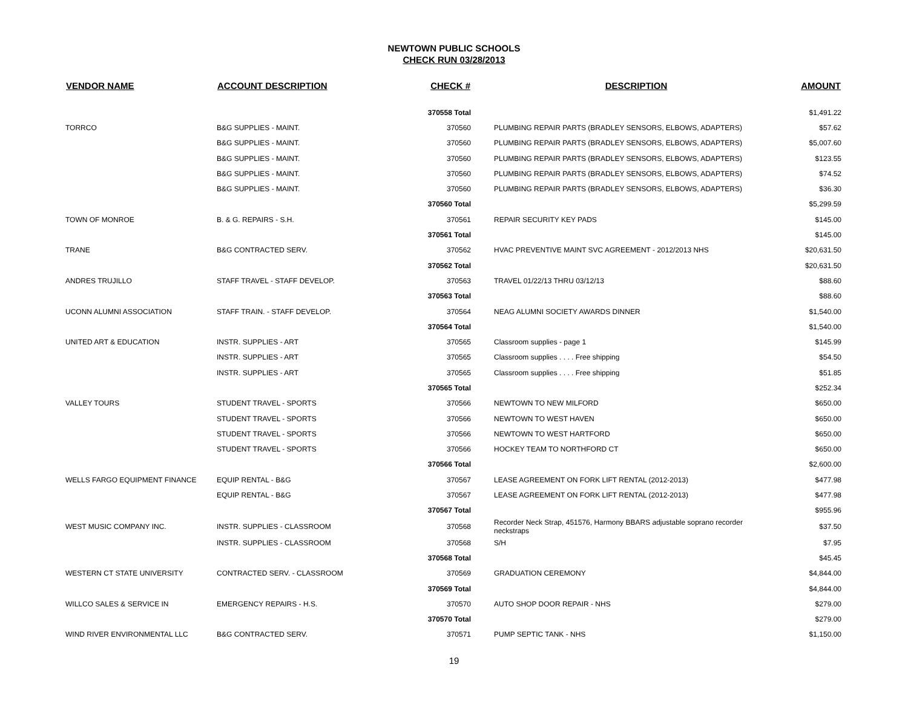NEWTOWN PUBLIC SCHOOLS
CHECK RUN 03/28/2013
| VENDOR NAME | ACCOUNT DESCRIPTION | CHECK # | | DESCRIPTION | AMOUNT |
| --- | --- | --- | --- | --- | --- |
| | | 370558 Total | | | $1,491.22 |
| TORRCO | B&G SUPPLIES - MAINT. | 370560 | | PLUMBING REPAIR PARTS (BRADLEY SENSORS, ELBOWS, ADAPTERS) | $57.62 |
| | B&G SUPPLIES - MAINT. | 370560 | | PLUMBING REPAIR PARTS (BRADLEY SENSORS, ELBOWS, ADAPTERS) | $5,007.60 |
| | B&G SUPPLIES - MAINT. | 370560 | | PLUMBING REPAIR PARTS (BRADLEY SENSORS, ELBOWS, ADAPTERS) | $123.55 |
| | B&G SUPPLIES - MAINT. | 370560 | | PLUMBING REPAIR PARTS (BRADLEY SENSORS, ELBOWS, ADAPTERS) | $74.52 |
| | B&G SUPPLIES - MAINT. | 370560 | | PLUMBING REPAIR PARTS (BRADLEY SENSORS, ELBOWS, ADAPTERS) | $36.30 |
| | | 370560 Total | | | $5,299.59 |
| TOWN OF MONROE | B. & G. REPAIRS - S.H. | 370561 | | REPAIR SECURITY KEY PADS | $145.00 |
| | | 370561 Total | | | $145.00 |
| TRANE | B&G CONTRACTED SERV. | 370562 | | HVAC PREVENTIVE MAINT SVC AGREEMENT - 2012/2013 NHS | $20,631.50 |
| | | 370562 Total | | | $20,631.50 |
| ANDRES TRUJILLO | STAFF TRAVEL - STAFF DEVELOP. | 370563 | | TRAVEL 01/22/13 THRU 03/12/13 | $88.60 |
| | | 370563 Total | | | $88.60 |
| UCONN ALUMNI ASSOCIATION | STAFF TRAIN. - STAFF DEVELOP. | 370564 | | NEAG ALUMNI SOCIETY AWARDS DINNER | $1,540.00 |
| | | 370564 Total | | | $1,540.00 |
| UNITED ART & EDUCATION | INSTR. SUPPLIES - ART | 370565 | | Classroom supplies - page 1 | $145.99 |
| | INSTR. SUPPLIES - ART | 370565 | | Classroom supplies . . . . Free shipping | $54.50 |
| | INSTR. SUPPLIES - ART | 370565 | | Classroom supplies . . . . Free shipping | $51.85 |
| | | 370565 Total | | | $252.34 |
| VALLEY TOURS | STUDENT TRAVEL - SPORTS | 370566 | | NEWTOWN TO NEW MILFORD | $650.00 |
| | STUDENT TRAVEL - SPORTS | 370566 | | NEWTOWN TO WEST HAVEN | $650.00 |
| | STUDENT TRAVEL - SPORTS | 370566 | | NEWTOWN TO WEST HARTFORD | $650.00 |
| | STUDENT TRAVEL - SPORTS | 370566 | | HOCKEY TEAM TO NORTHFORD CT | $650.00 |
| | | 370566 Total | | | $2,600.00 |
| WELLS FARGO EQUIPMENT FINANCE | EQUIP RENTAL - B&G | 370567 | | LEASE AGREEMENT ON FORK LIFT RENTAL (2012-2013) | $477.98 |
| | EQUIP RENTAL - B&G | 370567 | | LEASE AGREEMENT ON FORK LIFT RENTAL (2012-2013) | $477.98 |
| | | 370567 Total | | | $955.96 |
| WEST MUSIC COMPANY INC. | INSTR. SUPPLIES - CLASSROOM | 370568 | | Recorder Neck Strap, 451576, Harmony BBARS adjustable soprano recorder neckstraps | $37.50 |
| | INSTR. SUPPLIES - CLASSROOM | 370568 | | S/H | $7.95 |
| | | 370568 Total | | | $45.45 |
| WESTERN CT STATE UNIVERSITY | CONTRACTED SERV. - CLASSROOM | 370569 | | GRADUATION CEREMONY | $4,844.00 |
| | | 370569 Total | | | $4,844.00 |
| WILLCO SALES & SERVICE IN | EMERGENCY REPAIRS - H.S. | 370570 | | AUTO SHOP DOOR REPAIR - NHS | $279.00 |
| | | 370570 Total | | | $279.00 |
| WIND RIVER ENVIRONMENTAL LLC | B&G CONTRACTED SERV. | 370571 | | PUMP SEPTIC TANK - NHS | $1,150.00 |
19